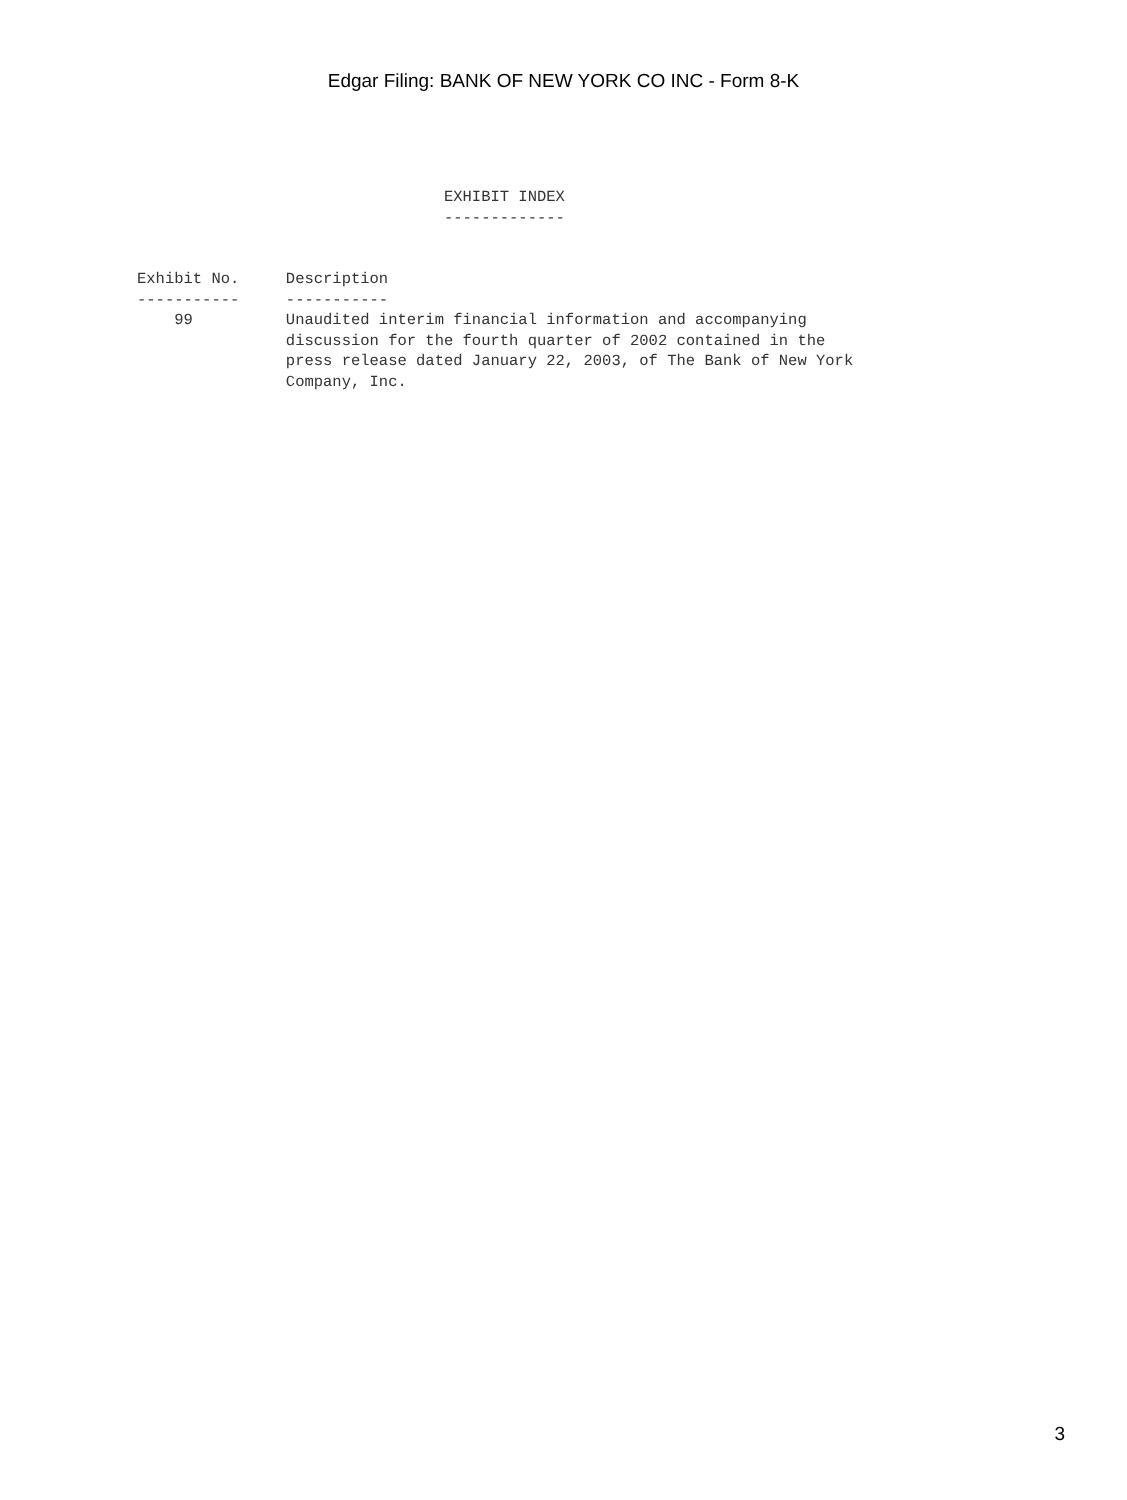Edgar Filing: BANK OF NEW YORK CO INC - Form 8-K
                                 EXHIBIT INDEX
                                 -------------


Exhibit No.     Description
-----------     -----------
    99          Unaudited interim financial information and accompanying
                discussion for the fourth quarter of 2002 contained in the
                press release dated January 22, 2003, of The Bank of New York
                Company, Inc.
3